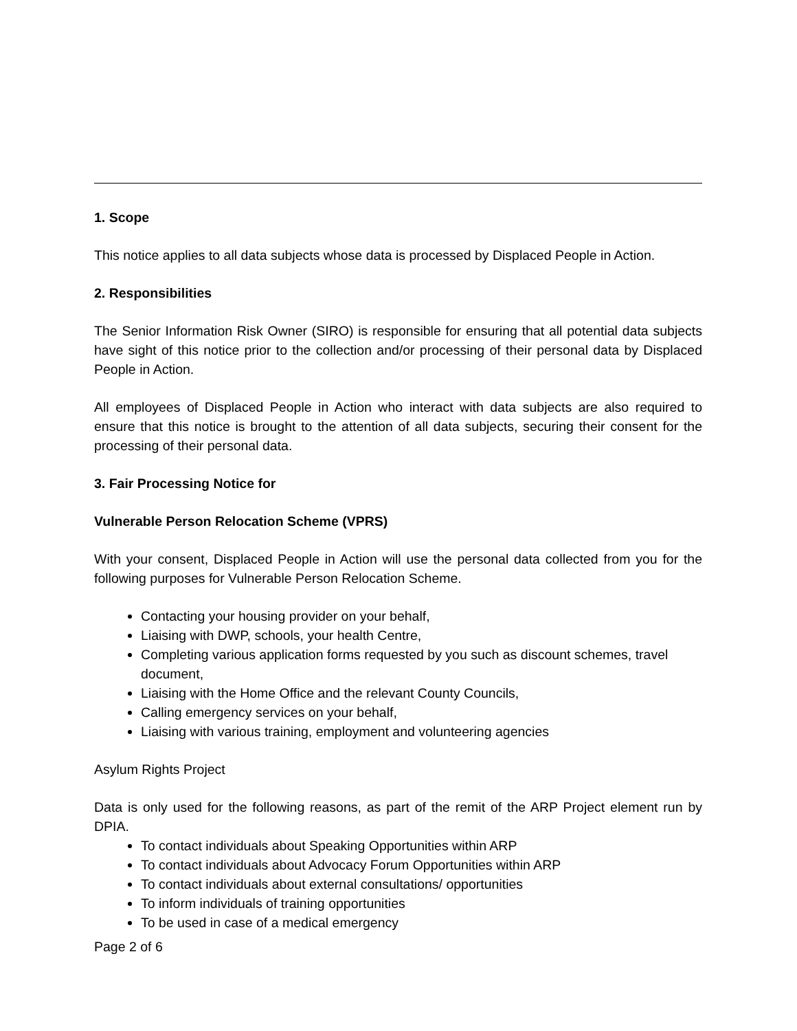1. Scope
This notice applies to all data subjects whose data is processed by Displaced People in Action.
2. Responsibilities
The Senior Information Risk Owner (SIRO) is responsible for ensuring that all potential data subjects have sight of this notice prior to the collection and/or processing of their personal data by Displaced People in Action.
All employees of Displaced People in Action who interact with data subjects are also required to ensure that this notice is brought to the attention of all data subjects, securing their consent for the processing of their personal data.
3. Fair Processing Notice for
Vulnerable Person Relocation Scheme (VPRS)
With your consent, Displaced People in Action will use the personal data collected from you for the following purposes for Vulnerable Person Relocation Scheme.
Contacting your housing provider on your behalf,
Liaising with DWP, schools, your health Centre,
Completing various application forms requested by you such as discount schemes, travel document,
Liaising with the Home Office and the relevant County Councils,
Calling emergency services on your behalf,
Liaising with various training, employment and volunteering agencies
Asylum Rights Project
Data is only used for the following reasons, as part of the remit of the ARP Project element run by DPIA.
To contact individuals about Speaking Opportunities within ARP
To contact individuals about Advocacy Forum Opportunities within ARP
To contact individuals about external consultations/ opportunities
To inform individuals of training opportunities
To be used in case of a medical emergency
Page 2 of 6